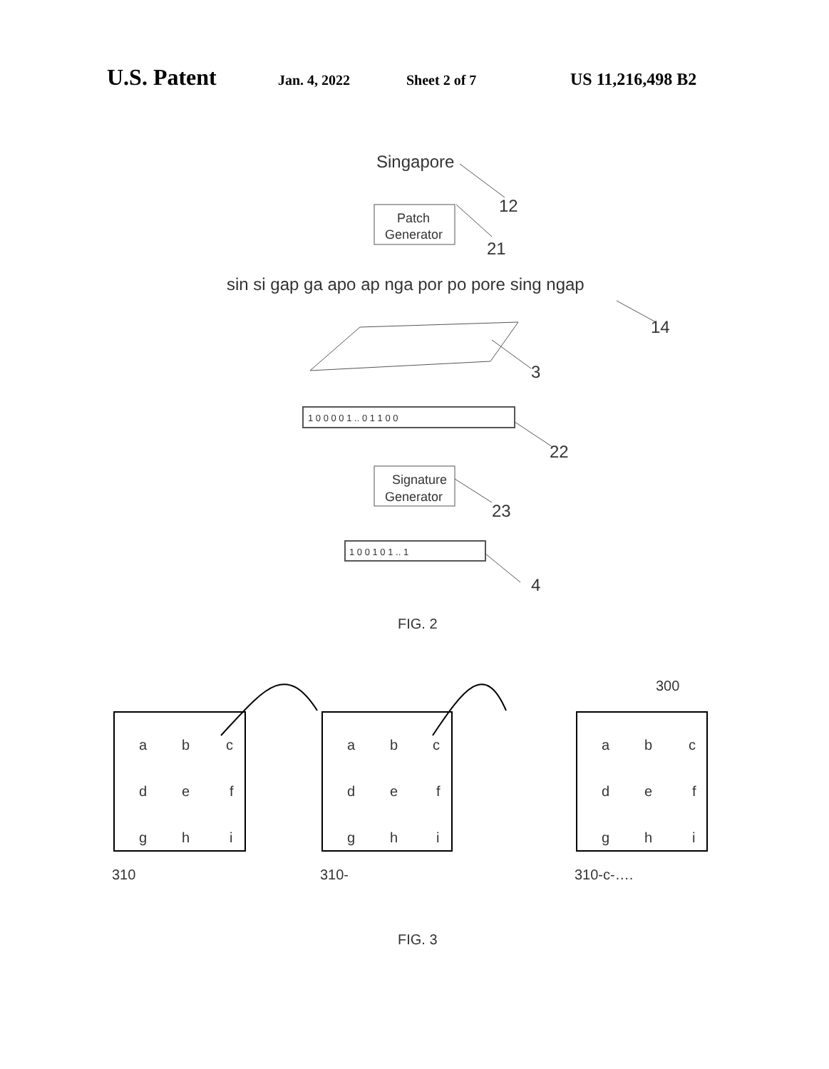U.S. Patent Jan. 4, 2022 Sheet 2 of 7 US 11,216,498 B2
Singapore
Patch
Generator
sin si gap ga apo ap nga por po pore sing ngap
Signature
Generator
1 0 0 0 0 1 .. 0 1 1 0 0
1 0 0 1 0 1 .. 1
12
21
14
3
22
23
4
FIG. 2
300
a
b
c
d
e
f
g
h
i
a
b
c
d
e
f
g
h
i
a
b
c
d
e
f
g
h
i
310
310-
310-c-….
FIG. 3